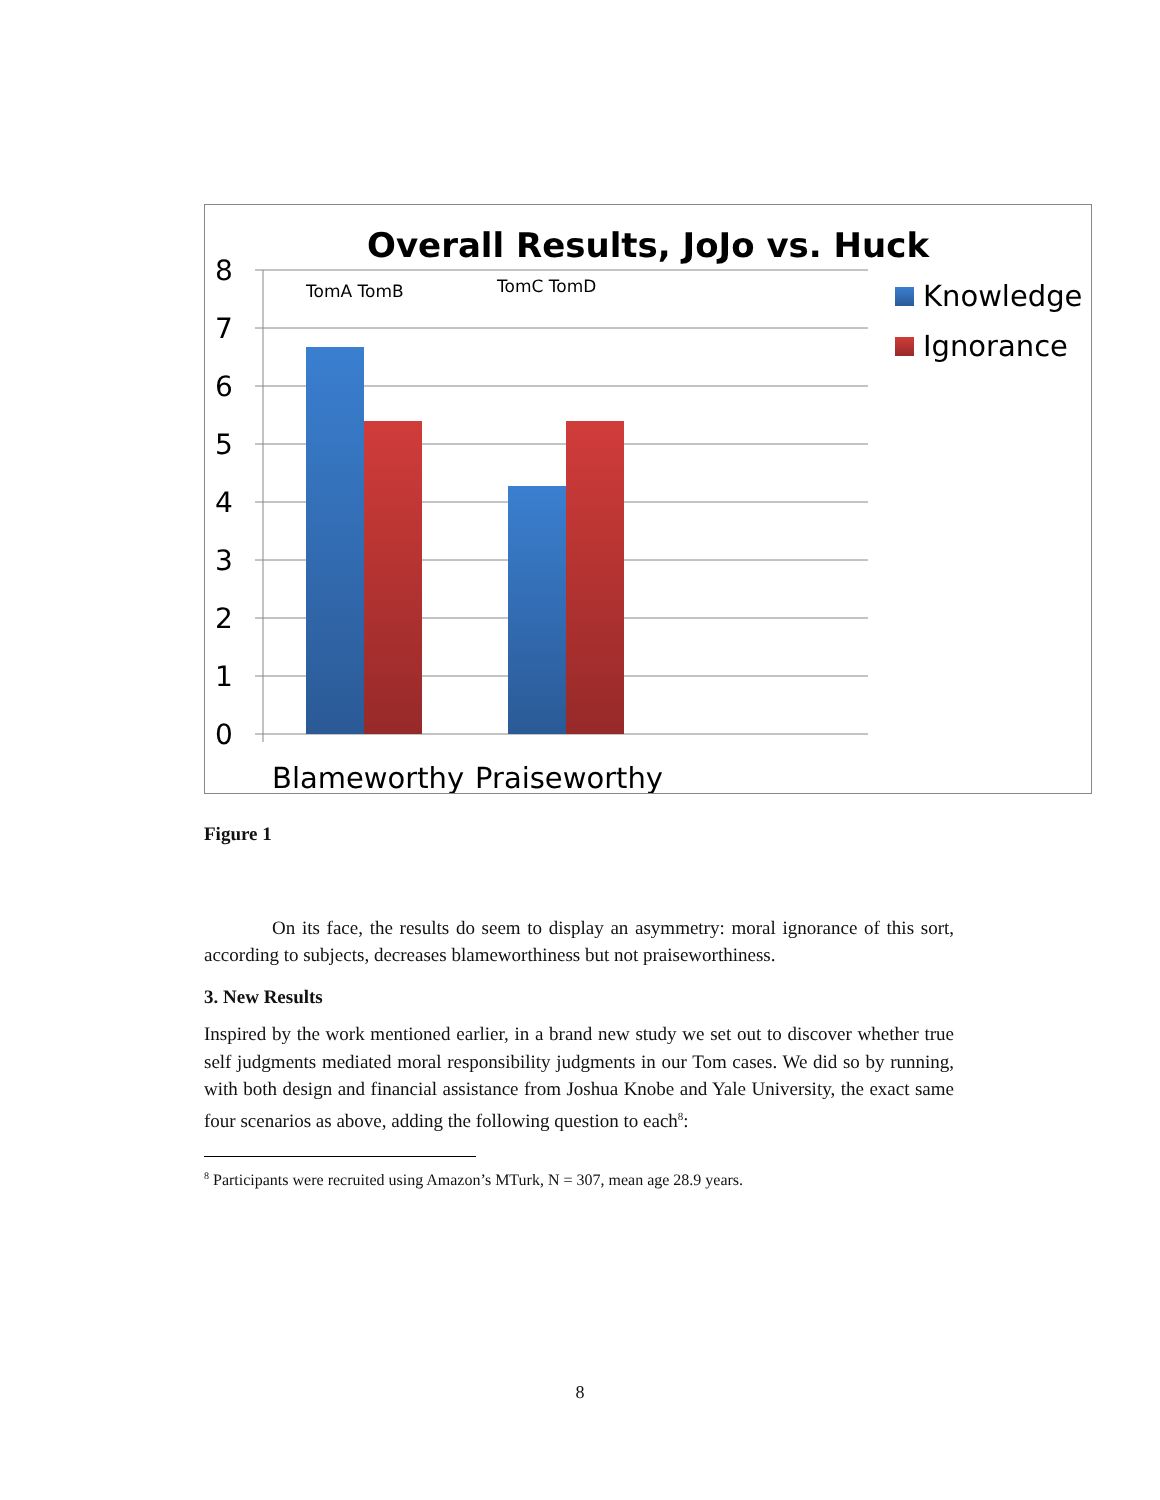Overall Results, JoJo vs. Huck
8
7
6
5
4
3
2
1
0
TomA TomB
TomC TomD
Blameworthy
Praiseworthy
Knowledge
Ignorance
Figure 1
On its face, the results do seem to display an asymmetry: moral ignorance of this sort, according to subjects, decreases blameworthiness but not praiseworthiness.
3. New Results
Inspired by the work mentioned earlier, in a brand new study we set out to discover whether true self judgments mediated moral responsibility judgments in our Tom cases. We did so by running, with both design and financial assistance from Joshua Knobe and Yale University, the exact same four scenarios as above, adding the following question to each<sup>8</sup>:
<sup>8</sup> Participants were recruited using Amazon’s MTurk, N = 307, mean age 28.9 years.
8